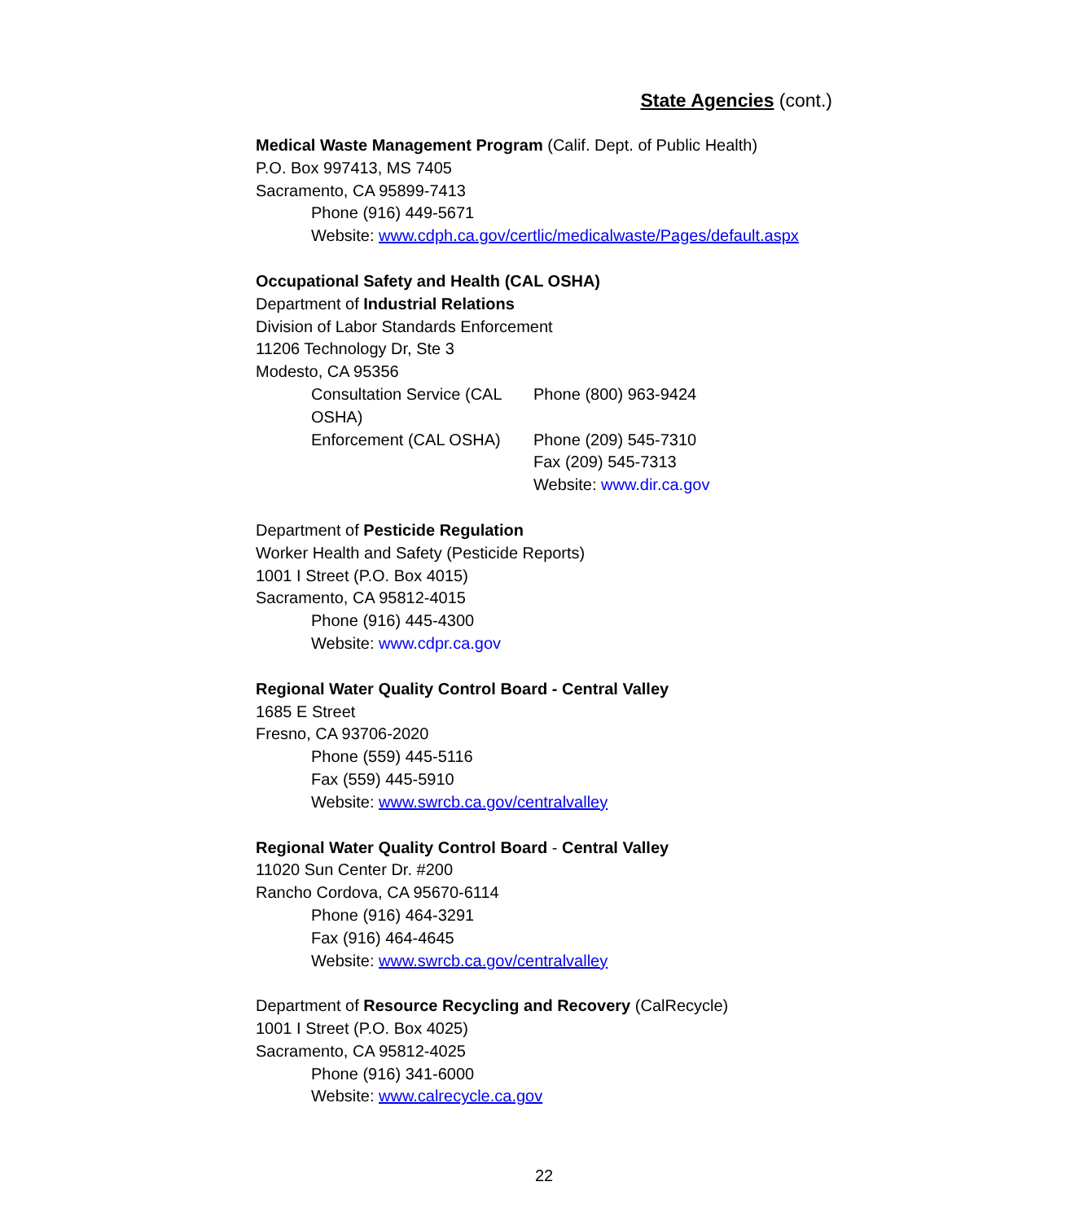State Agencies (cont.)
Medical Waste Management Program (Calif. Dept. of Public Health)
P.O. Box 997413, MS 7405
Sacramento, CA 95899-7413
Phone (916) 449-5671
Website: www.cdph.ca.gov/certlic/medicalwaste/Pages/default.aspx
Occupational Safety and Health (CAL OSHA)
Department of Industrial Relations
Division of Labor Standards Enforcement
11206 Technology Dr, Ste 3
Modesto, CA 95356
Consultation Service (CAL OSHA)
Phone (800) 963-9424
Enforcement (CAL OSHA) Phone (209) 545-7310
Fax (209) 545-7313
Website: www.dir.ca.gov
Department of Pesticide Regulation
Worker Health and Safety (Pesticide Reports)
1001 I Street (P.O. Box 4015)
Sacramento, CA 95812-4015
Phone (916) 445-4300
Website: www.cdpr.ca.gov
Regional Water Quality Control Board - Central Valley
1685 E Street
Fresno, CA 93706-2020
Phone (559) 445-5116
Fax (559) 445-5910
Website: www.swrcb.ca.gov/centralvalley
Regional Water Quality Control Board - Central Valley
11020 Sun Center Dr. #200
Rancho Cordova, CA 95670-6114
Phone (916) 464-3291
Fax (916) 464-4645
Website: www.swrcb.ca.gov/centralvalley
Department of Resource Recycling and Recovery (CalRecycle)
1001 I Street (P.O. Box 4025)
Sacramento, CA 95812-4025
Phone (916) 341-6000
Website: www.calrecycle.ca.gov
22